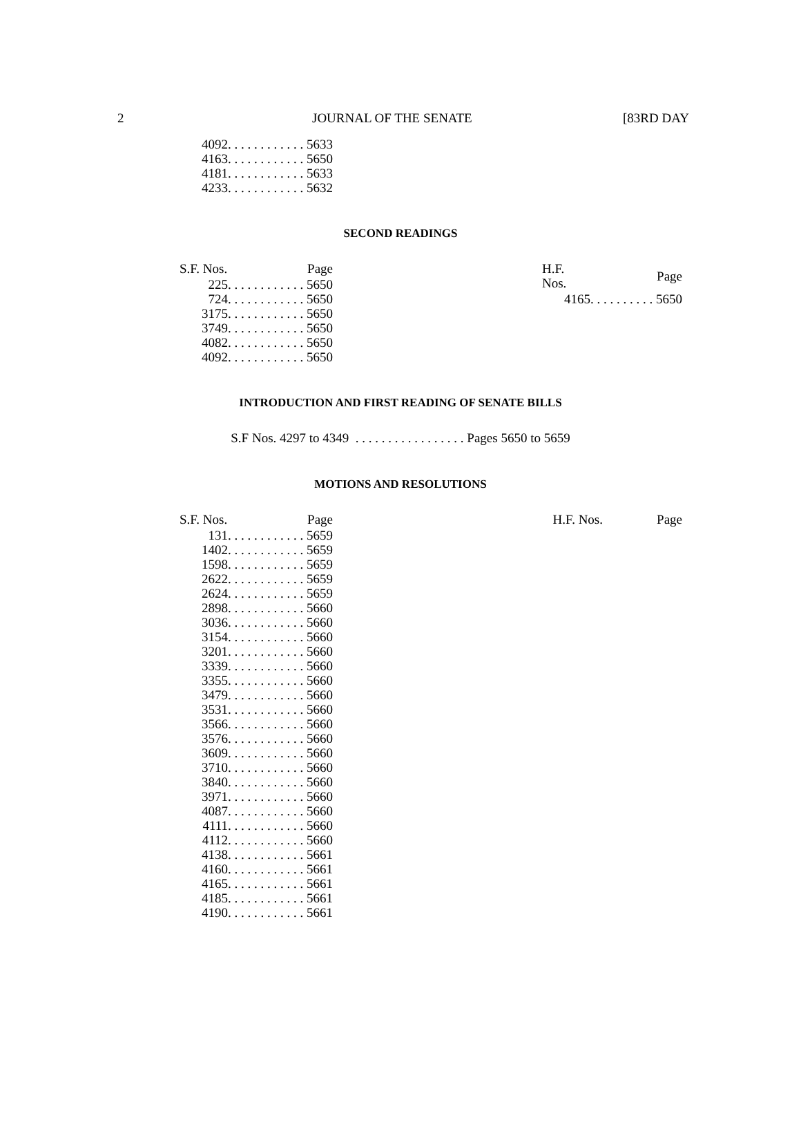2 JOURNAL OF THE SENATE [83RD DAY
| 4092 | . . . . . . . . . . . . 5633 |
| 4163 | . . . . . . . . . . . . 5650 |
| 4181 | . . . . . . . . . . . . 5633 |
| 4233 | . . . . . . . . . . . . 5632 |
SECOND READINGS
| S.F. Nos. | Page |
| 225 | . . . . . . . . . . . . 5650 |
| 724 | . . . . . . . . . . . . 5650 |
| 3175 | . . . . . . . . . . . . 5650 |
| 3749 | . . . . . . . . . . . . 5650 |
| 4082 | . . . . . . . . . . . . 5650 |
| 4092 | . . . . . . . . . . . . 5650 |
| H.F. Nos. | Page |
| 4165 | . . . . . . . . . . 5650 |
INTRODUCTION AND FIRST READING OF SENATE BILLS
S.F Nos. 4297 to 4349 . . . . . . . . . . . . . . . . . Pages 5650 to 5659
MOTIONS AND RESOLUTIONS
| S.F. Nos. | Page |
| 131 | . . . . . . . . . . . . 5659 |
| 1402 | . . . . . . . . . . . . 5659 |
| 1598 | . . . . . . . . . . . . 5659 |
| 2622 | . . . . . . . . . . . . 5659 |
| 2624 | . . . . . . . . . . . . 5659 |
| 2898 | . . . . . . . . . . . . 5660 |
| 3036 | . . . . . . . . . . . . 5660 |
| 3154 | . . . . . . . . . . . . 5660 |
| 3201 | . . . . . . . . . . . . 5660 |
| 3339 | . . . . . . . . . . . . 5660 |
| 3355 | . . . . . . . . . . . . 5660 |
| 3479 | . . . . . . . . . . . . 5660 |
| 3531 | . . . . . . . . . . . . 5660 |
| 3566 | . . . . . . . . . . . . 5660 |
| 3576 | . . . . . . . . . . . . 5660 |
| 3609 | . . . . . . . . . . . . 5660 |
| 3710 | . . . . . . . . . . . . 5660 |
| 3840 | . . . . . . . . . . . . 5660 |
| 3971 | . . . . . . . . . . . . 5660 |
| 4087 | . . . . . . . . . . . . 5660 |
| 4111 | . . . . . . . . . . . . 5660 |
| 4112 | . . . . . . . . . . . . 5660 |
| 4138 | . . . . . . . . . . . . 5661 |
| 4160 | . . . . . . . . . . . . 5661 |
| 4165 | . . . . . . . . . . . . 5661 |
| 4185 | . . . . . . . . . . . . 5661 |
| 4190 | . . . . . . . . . . . . 5661 |
| H.F. Nos. | Page |